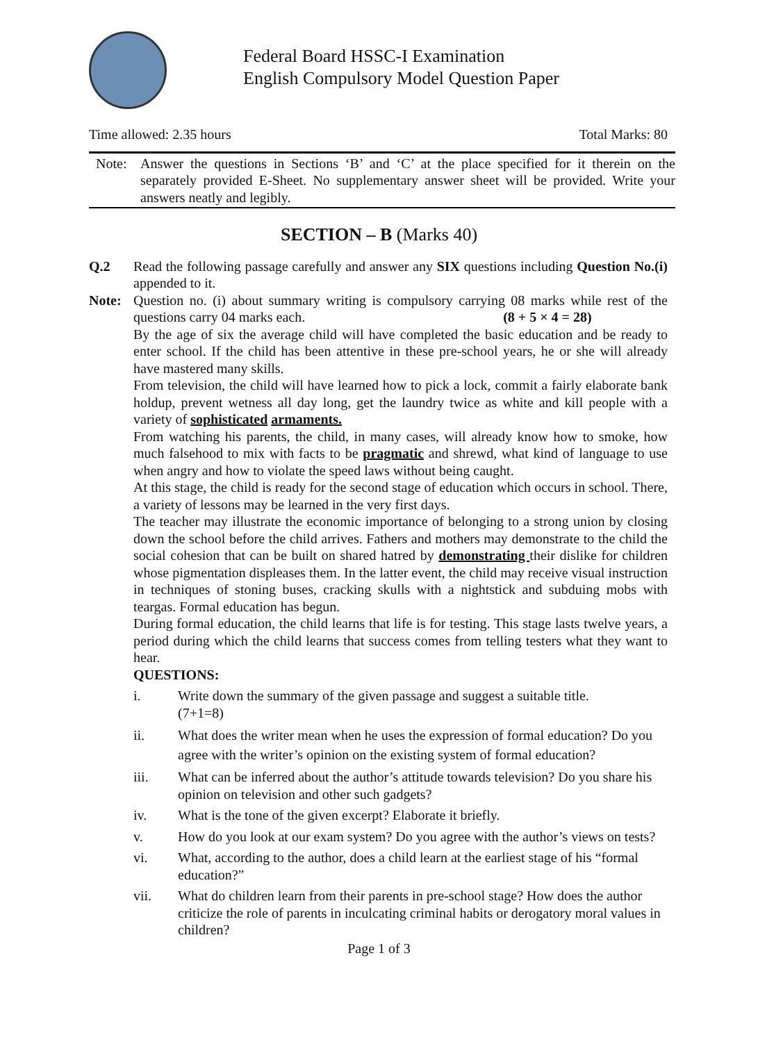Federal Board HSSC-I Examination
English Compulsory Model Question Paper
Time allowed: 2.35 hours Total Marks: 80
Note: Answer the questions in Sections ‘B’ and ‘C’ at the place specified for it therein on the separately provided E-Sheet. No supplementary answer sheet will be provided. Write your answers neatly and legibly.
SECTION – B (Marks 40)
Q.2 Read the following passage carefully and answer any SIX questions including Question No.(i) appended to it.
Note: Question no. (i) about summary writing is compulsory carrying 08 marks while rest of the questions carry 04 marks each. (8 + 5 × 4 = 28)
By the age of six the average child will have completed the basic education and be ready to enter school. If the child has been attentive in these pre-school years, he or she will already have mastered many skills.
From television, the child will have learned how to pick a lock, commit a fairly elaborate bank holdup, prevent wetness all day long, get the laundry twice as white and kill people with a variety of sophisticated armaments.
From watching his parents, the child, in many cases, will already know how to smoke, how much falsehood to mix with facts to be pragmatic and shrewd, what kind of language to use when angry and how to violate the speed laws without being caught.
At this stage, the child is ready for the second stage of education which occurs in school. There, a variety of lessons may be learned in the very first days.
The teacher may illustrate the economic importance of belonging to a strong union by closing down the school before the child arrives. Fathers and mothers may demonstrate to the child the social cohesion that can be built on shared hatred by demonstrating their dislike for children whose pigmentation displeases them. In the latter event, the child may receive visual instruction in techniques of stoning buses, cracking skulls with a nightstick and subduing mobs with teargas. Formal education has begun.
During formal education, the child learns that life is for testing. This stage lasts twelve years, a period during which the child learns that success comes from telling testers what they want to hear.
QUESTIONS:
i. Write down the summary of the given passage and suggest a suitable title.
(7+1=8)
ii. What does the writer mean when he uses the expression of formal education? Do you agree with the writer’s opinion on the existing system of formal education?
iii. What can be inferred about the author’s attitude towards television? Do you share his opinion on television and other such gadgets?
iv. What is the tone of the given excerpt? Elaborate it briefly.
v. How do you look at our exam system? Do you agree with the author’s views on tests?
vi. What, according to the author, does a child learn at the earliest stage of his “formal education?”
vii. What do children learn from their parents in pre-school stage? How does the author criticize the role of parents in inculcating criminal habits or derogatory moral values in children?
Page 1 of 3